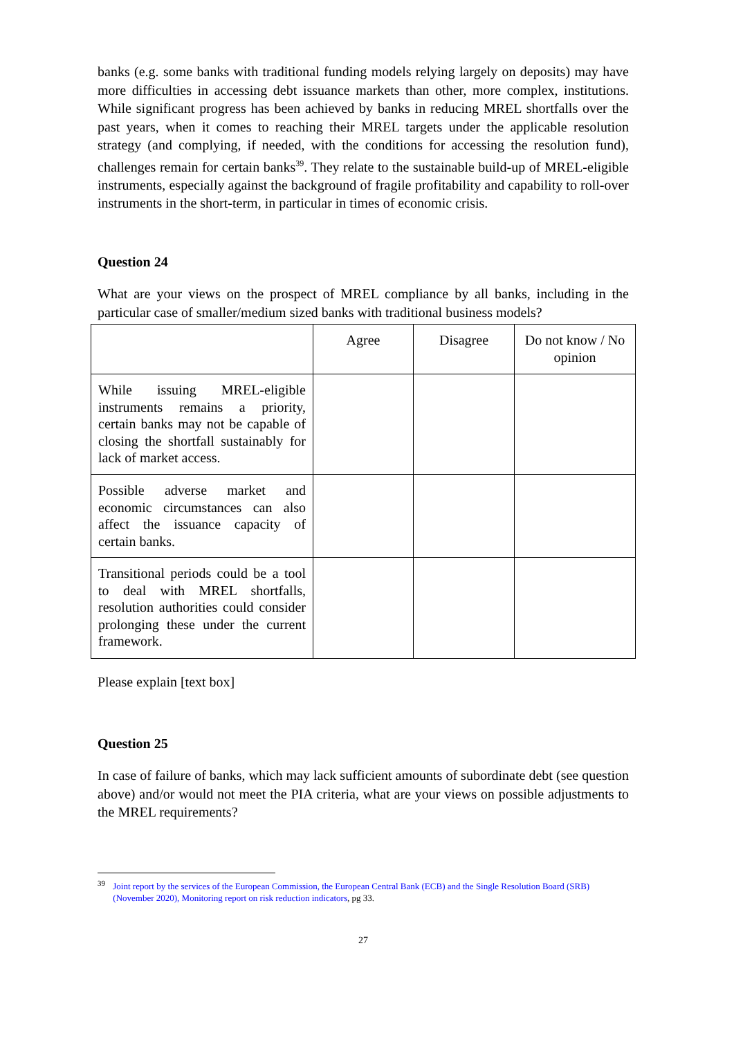banks (e.g. some banks with traditional funding models relying largely on deposits) may have more difficulties in accessing debt issuance markets than other, more complex, institutions. While significant progress has been achieved by banks in reducing MREL shortfalls over the past years, when it comes to reaching their MREL targets under the applicable resolution strategy (and complying, if needed, with the conditions for accessing the resolution fund), challenges remain for certain banks<sup>39</sup>. They relate to the sustainable build-up of MREL-eligible instruments, especially against the background of fragile profitability and capability to roll-over instruments in the short-term, in particular in times of economic crisis.
Question 24
What are your views on the prospect of MREL compliance by all banks, including in the particular case of smaller/medium sized banks with traditional business models?
| | Agree | Disagree | Do not know / No opinion |
| While issuing MREL-eligible instruments remains a priority, certain banks may not be capable of closing the shortfall sustainably for lack of market access. | | | |
| Possible adverse market and economic circumstances can also affect the issuance capacity of certain banks. | | | |
| Transitional periods could be a tool to deal with MREL shortfalls, resolution authorities could consider prolonging these under the current framework. | | | |
Please explain [text box]
Question 25
In case of failure of banks, which may lack sufficient amounts of subordinate debt (see question above) and/or would not meet the PIA criteria, what are your views on possible adjustments to the MREL requirements?
39 Joint report by the services of the European Commission, the European Central Bank (ECB) and the Single Resolution Board (SRB) (November 2020), Monitoring report on risk reduction indicators, pg 33.
27